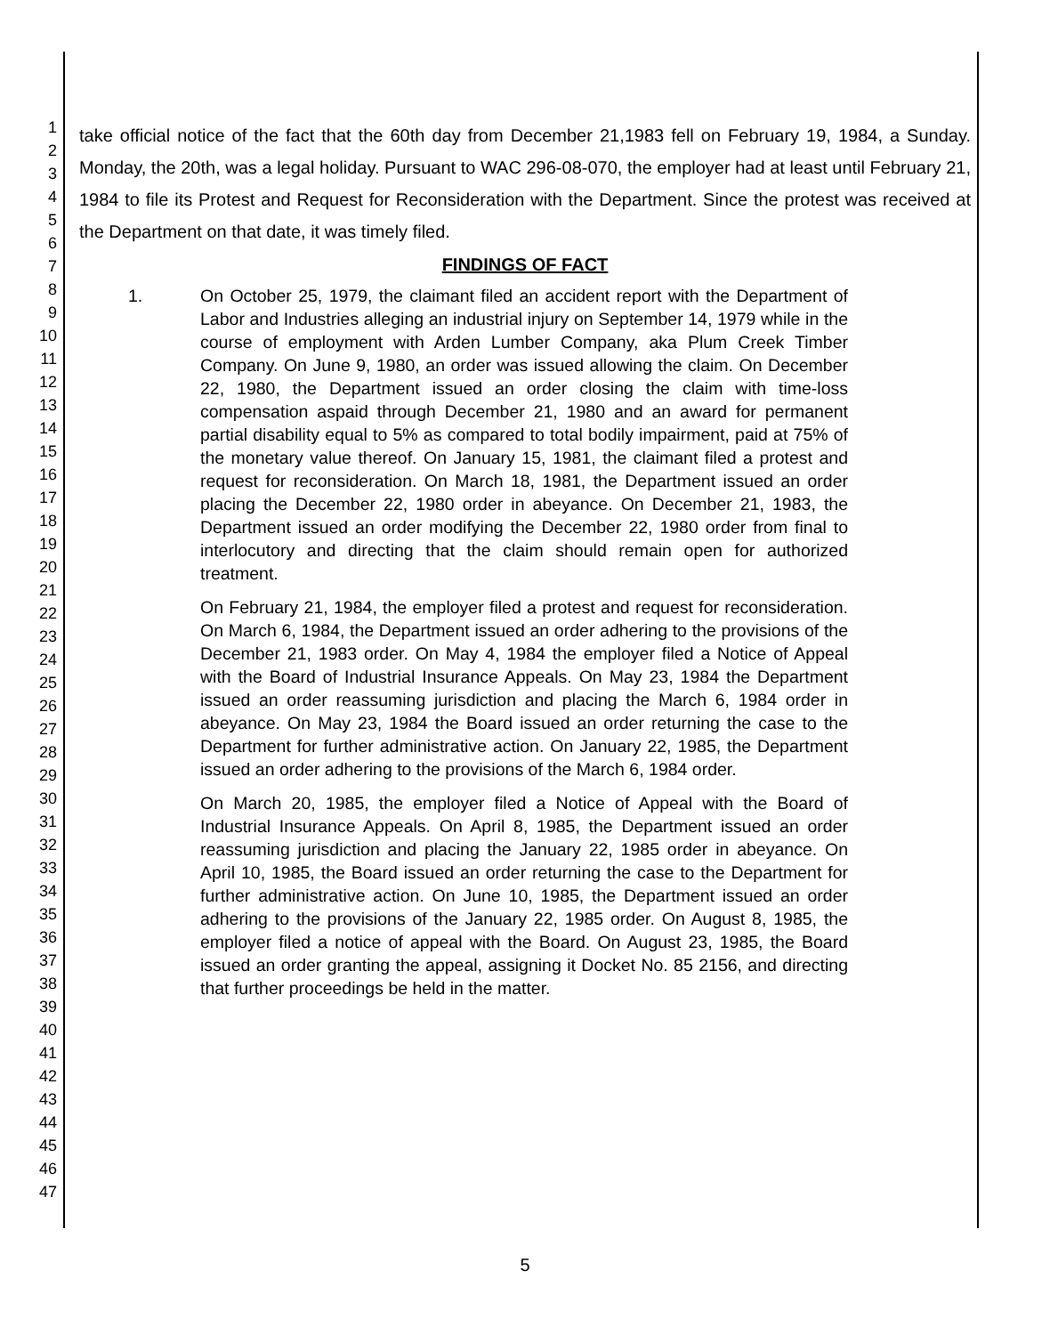1
2
3
4
5
6
7
8
9
10
11
12
13
14
15
16
17
18
19
20
21
22
23
24
25
26
27
28
29
30
31
32
33
34
35
36
37
38
39
40
41
42
43
44
45
46
47
take official notice of the fact that the 60th day from December 21,1983 fell on February 19, 1984, a Sunday. Monday, the 20th, was a legal holiday. Pursuant to WAC 296-08-070, the employer had at least until February 21, 1984 to file its Protest and Request for Reconsideration with the Department. Since the protest was received at the Department on that date, it was timely filed.
FINDINGS OF FACT
1.
On October 25, 1979, the claimant filed an accident report with the Department of Labor and Industries alleging an industrial injury on September 14, 1979 while in the course of employment with Arden Lumber Company, aka Plum Creek Timber Company. On June 9, 1980, an order was issued allowing the claim. On December 22, 1980, the Department issued an order closing the claim with time-loss compensation aspaid through December 21, 1980 and an award for permanent partial disability equal to 5% as compared to total bodily impairment, paid at 75% of the monetary value thereof. On January 15, 1981, the claimant filed a protest and request for reconsideration. On March 18, 1981, the Department issued an order placing the December 22, 1980 order in abeyance. On December 21, 1983, the Department issued an order modifying the December 22, 1980 order from final to interlocutory and directing that the claim should remain open for authorized treatment.
On February 21, 1984, the employer filed a protest and request for reconsideration. On March 6, 1984, the Department issued an order adhering to the provisions of the December 21, 1983 order. On May 4, 1984 the employer filed a Notice of Appeal with the Board of Industrial Insurance Appeals. On May 23, 1984 the Department issued an order reassuming jurisdiction and placing the March 6, 1984 order in abeyance. On May 23, 1984 the Board issued an order returning the case to the Department for further administrative action. On January 22, 1985, the Department issued an order adhering to the provisions of the March 6, 1984 order.
On March 20, 1985, the employer filed a Notice of Appeal with the Board of Industrial Insurance Appeals. On April 8, 1985, the Department issued an order reassuming jurisdiction and placing the January 22, 1985 order in abeyance. On April 10, 1985, the Board issued an order returning the case to the Department for further administrative action. On June 10, 1985, the Department issued an order adhering to the provisions of the January 22, 1985 order. On August 8, 1985, the employer filed a notice of appeal with the Board. On August 23, 1985, the Board issued an order granting the appeal, assigning it Docket No. 85 2156, and directing that further proceedings be held in the matter.
5